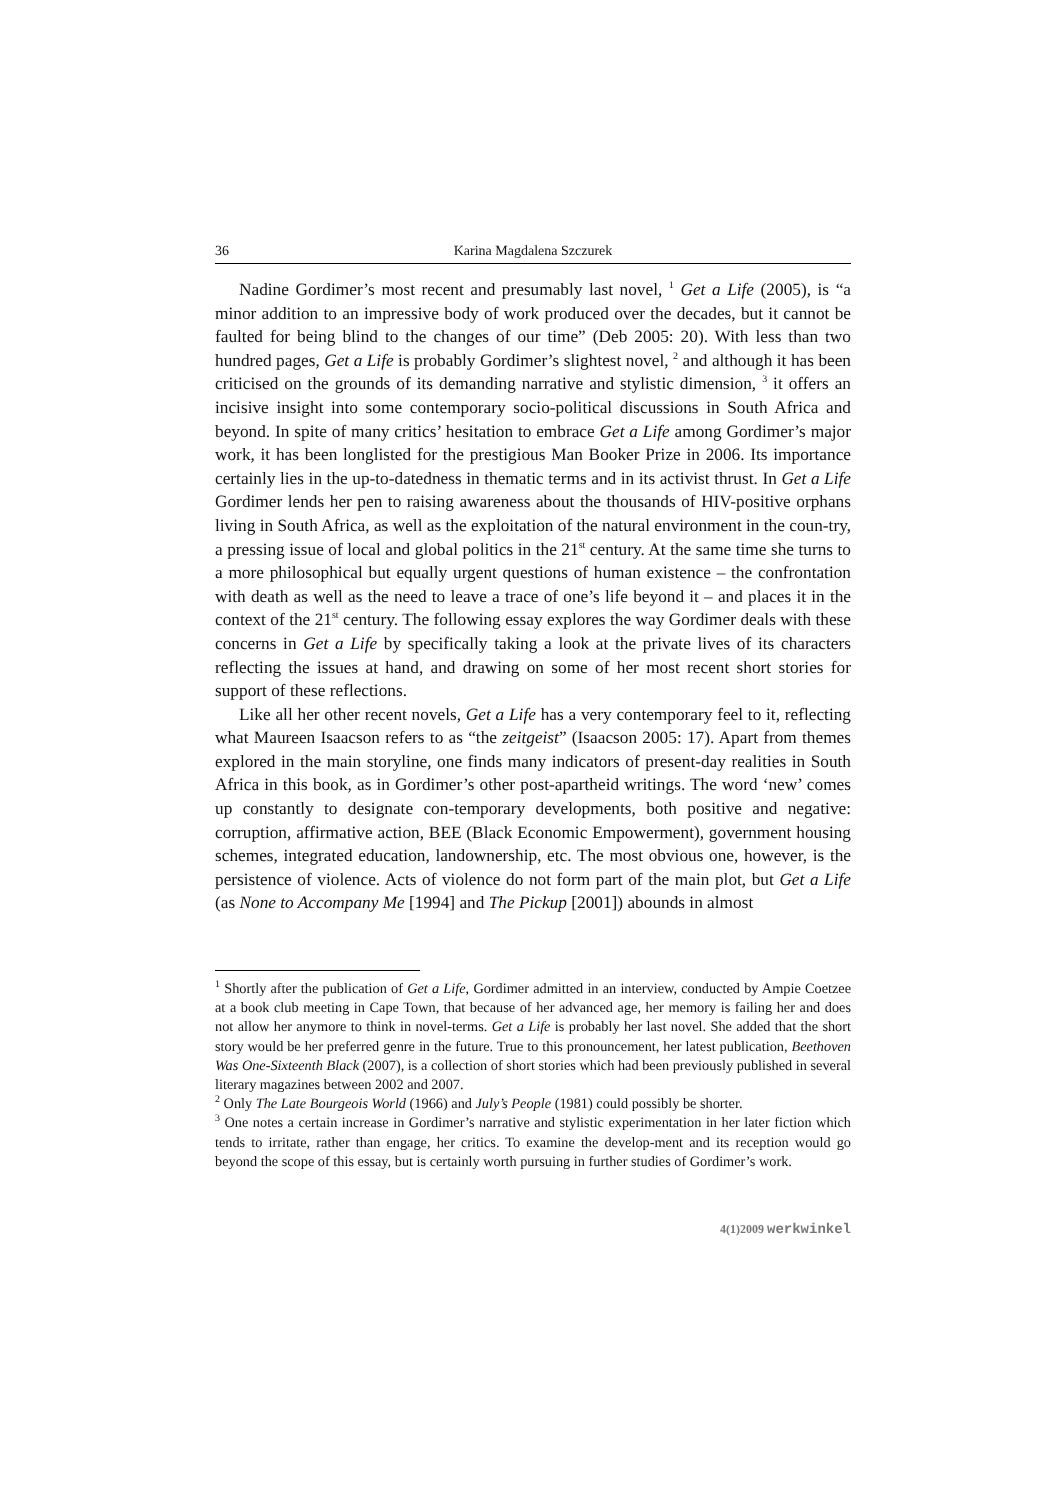36 Karina Magdalena Szczurek
Nadine Gordimer’s most recent and presumably last novel, <sup>1</sup> Get a Life (2005), is “a minor addition to an impressive body of work produced over the decades, but it cannot be faulted for being blind to the changes of our time” (Deb 2005: 20). With less than two hundred pages, Get a Life is probably Gordimer’s slightest novel, <sup>2</sup> and although it has been criticised on the grounds of its demanding narrative and stylistic dimension, <sup>3</sup> it offers an incisive insight into some contemporary socio-political discussions in South Africa and beyond. In spite of many critics’ hesitation to embrace Get a Life among Gordimer’s major work, it has been longlisted for the prestigious Man Booker Prize in 2006. Its importance certainly lies in the up-to-datedness in thematic terms and in its activist thrust. In Get a Life Gordimer lends her pen to raising awareness about the thousands of HIV-positive orphans living in South Africa, as well as the exploitation of the natural environment in the coun-try, a pressing issue of local and global politics in the 21<sup>st</sup> century. At the same time she turns to a more philosophical but equally urgent questions of human existence – the confrontation with death as well as the need to leave a trace of one’s life beyond it – and places it in the context of the 21<sup>st</sup> century. The following essay explores the way Gordimer deals with these concerns in Get a Life by specifically taking a look at the private lives of its characters reflecting the issues at hand, and drawing on some of her most recent short stories for support of these reflections.
Like all her other recent novels, Get a Life has a very contemporary feel to it, reflecting what Maureen Isaacson refers to as “the zeitgeist” (Isaacson 2005: 17). Apart from themes explored in the main storyline, one finds many indicators of present-day realities in South Africa in this book, as in Gordimer’s other post-apartheid writings. The word ‘new’ comes up constantly to designate con-temporary developments, both positive and negative: corruption, affirmative action, BEE (Black Economic Empowerment), government housing schemes, integrated education, landownership, etc. The most obvious one, however, is the persistence of violence. Acts of violence do not form part of the main plot, but Get a Life (as None to Accompany Me [1994] and The Pickup [2001]) abounds in almost
<sup>1</sup> Shortly after the publication of Get a Life, Gordimer admitted in an interview, conducted by Ampie Coetzee at a book club meeting in Cape Town, that because of her advanced age, her memory is failing her and does not allow her anymore to think in novel-terms. Get a Life is probably her last novel. She added that the short story would be her preferred genre in the future. True to this pronouncement, her latest publication, Beethoven Was One-Sixteenth Black (2007), is a collection of short stories which had been previously published in several literary magazines between 2002 and 2007.
<sup>2</sup> Only The Late Bourgeois World (1966) and July’s People (1981) could possibly be shorter.
<sup>3</sup> One notes a certain increase in Gordimer’s narrative and stylistic experimentation in her later fiction which tends to irritate, rather than engage, her critics. To examine the develop-ment and its reception would go beyond the scope of this essay, but is certainly worth pursuing in further studies of Gordimer’s work.
4(1)2009 werkwinkel